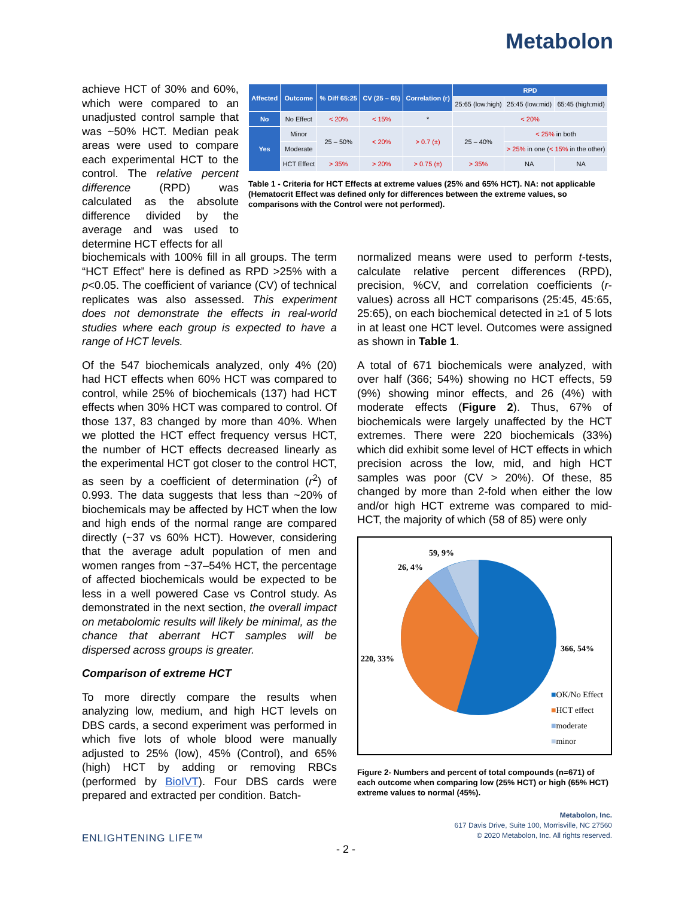Metabolon
achieve HCT of 30% and 60%, which were compared to an unadjusted control sample that was ~50% HCT. Median peak areas were used to compare each experimental HCT to the control. The relative percent difference (RPD) was calculated as the absolute difference divided by the average and was used to determine HCT effects for all
| Affected | Outcome | % Diff 65:25 | CV (25 – 65) | Correlation (r) | RPD | | |
| --- | --- | --- | --- | --- | --- | --- | --- |
| | | | | | 25:65 (low:high) | 25:45 (low:mid) | 65:45 (high:mid) |
| No | No Effect | < 20% | < 15% | * | < 20% | | |
| Yes | Minor | 25 – 50% | < 20% | > 0.7 (±) | 25 – 40% | < 25% in both | |
| | Moderate | | | | | > 25% in one ( < 15% in the other) | |
| | HCT Effect | > 35% | > 20% | > 0.75 (±) | > 35% | NA | NA |
Table 1 - Criteria for HCT Effects at extreme values (25% and 65% HCT). NA: not applicable (Hematocrit Effect was defined only for differences between the extreme values, so comparisons with the Control were not performed).
biochemicals with 100% fill in all groups. The term “HCT Effect” here is defined as RPD >25% with a p<0.05. The coefficient of variance (CV) of technical replicates was also assessed. This experiment does not demonstrate the effects in real-world studies where each group is expected to have a range of HCT levels.
Of the 547 biochemicals analyzed, only 4% (20) had HCT effects when 60% HCT was compared to control, while 25% of biochemicals (137) had HCT effects when 30% HCT was compared to control. Of those 137, 83 changed by more than 40%. When we plotted the HCT effect frequency versus HCT, the number of HCT effects decreased linearly as the experimental HCT got closer to the control HCT, as seen by a coefficient of determination (r<sup>2</sup>) of 0.993. The data suggests that less than ~20% of biochemicals may be affected by HCT when the low and high ends of the normal range are compared directly (~37 vs 60% HCT). However, considering that the average adult population of men and women ranges from ~37–54% HCT, the percentage of affected biochemicals would be expected to be less in a well powered Case vs Control study. As demonstrated in the next section, the overall impact on metabolomic results will likely be minimal, as the chance that aberrant HCT samples will be dispersed across groups is greater.
Comparison of extreme HCT
To more directly compare the results when analyzing low, medium, and high HCT levels on DBS cards, a second experiment was performed in which five lots of whole blood were manually adjusted to 25% (low), 45% (Control), and 65% (high) HCT by adding or removing RBCs (performed by BioIVT). Four DBS cards were prepared and extracted per condition. Batch-
normalized means were used to perform t-tests, calculate relative percent differences (RPD), precision, %CV, and correlation coefficients (r-values) across all HCT comparisons (25:45, 45:65, 25:65), on each biochemical detected in ≥1 of 5 lots in at least one HCT level. Outcomes were assigned as shown in Table 1.
A total of 671 biochemicals were analyzed, with over half (366; 54%) showing no HCT effects, 59 (9%) showing minor effects, and 26 (4%) with moderate effects (Figure 2). Thus, 67% of biochemicals were largely unaffected by the HCT extremes. There were 220 biochemicals (33%) which did exhibit some level of HCT effects in which precision across the low, mid, and high HCT samples was poor (CV > 20%). Of these, 85 changed by more than 2-fold when either the low and/or high HCT extreme was compared to mid-HCT, the majority of which (58 of 85) were only
59, 9%
26, 4%
366, 54%
220, 33%
■OK/No Effect
■HCT effect
■moderate
■minor
Figure 2- Numbers and percent of total compounds (n=671) of each outcome when comparing low (25% HCT) or high (65% HCT) extreme values to normal (45%).
Metabolon, Inc.
617 Davis Drive, Suite 100, Morrisville, NC 27560
© 2020 Metabolon, Inc. All rights reserved.
ENLIGHTENING LIFE™
- 2 -